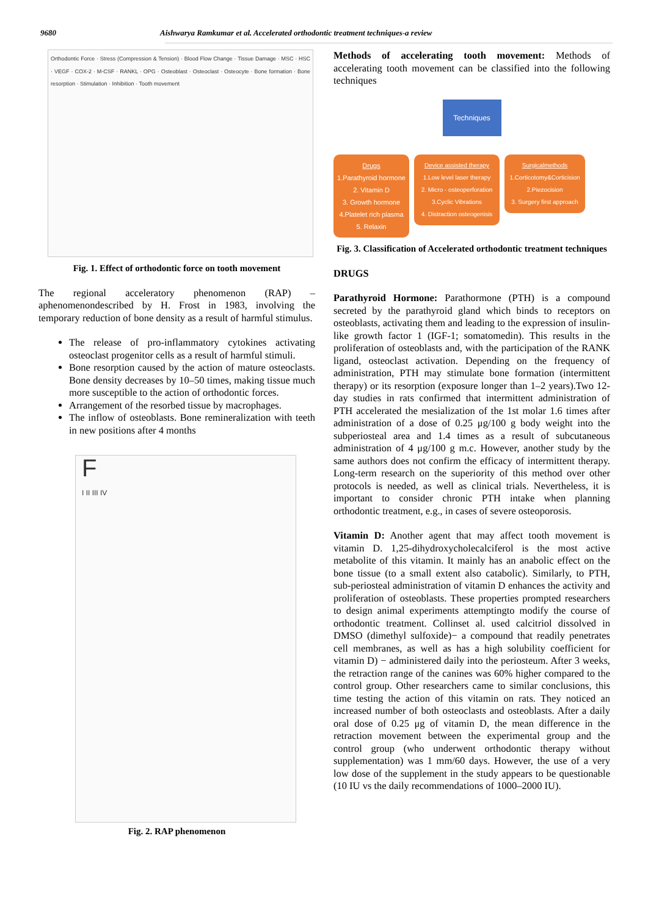9680 Aishwarya Ramkumar et al. Accelerated orthodontic treatment techniques-a review
Orthodontic Force · Stress (Compression & Tension) · Blood Flow Change · Tissue Damage · MSC · HSC · VEGF · COX-2 · M-CSF · RANKL · OPG · Osteoblast · Osteoclast · Osteocyte · Bone formation · Bone resorption · Stimulation · Inhibition · Tooth movement
Fig. 1. Effect of orthodontic force on tooth movement
The regional acceleratory phenomenon (RAP) – aphenomenondescribed by H. Frost in 1983, involving the temporary reduction of bone density as a result of harmful stimulus.
The release of pro-inflammatory cytokines activating osteoclast progenitor cells as a result of harmful stimuli.
Bone resorption caused by the action of mature osteoclasts. Bone density decreases by 10–50 times, making tissue much more susceptible to the action of orthodontic forces.
Arrangement of the resorbed tissue by macrophages.
The inflow of osteoblasts. Bone remineralization with teeth in new positions after 4 months
F
I II III IV
Fig. 2. RAP phenomenon
Methods of accelerating tooth movement: Methods of accelerating tooth movement can be classified into the following techniques
Techniques
Drugs
1.Parathyroid hormone
2. Vitamin D
3. Growth hormone
4.Platelet rich plasma
5. Relaxin
Device assisted therapy
1.Low level laser therapy
2. Micro - osteoperforation
3.Cyclic Vibrations
4. Distraction osteogenisis
Surgicalmethods
1.Corticotomy&Corticision
2.Piezocision
3. Surgery first approach
Fig. 3. Classification of Accelerated orthodontic treatment techniques
DRUGS
Parathyroid Hormone: Parathormone (PTH) is a compound secreted by the parathyroid gland which binds to receptors on osteoblasts, activating them and leading to the expression of insulin-like growth factor 1 (IGF-1; somatomedin). This results in the proliferation of osteoblasts and, with the participation of the RANK ligand, osteoclast activation. Depending on the frequency of administration, PTH may stimulate bone formation (intermittent therapy) or its resorption (exposure longer than 1–2 years).Two 12-day studies in rats confirmed that intermittent administration of PTH accelerated the mesialization of the 1st molar 1.6 times after administration of a dose of 0.25 μg/100 g body weight into the subperiosteal area and 1.4 times as a result of subcutaneous administration of 4 μg/100 g m.c. However, another study by the same authors does not confirm the efficacy of intermittent therapy. Long-term research on the superiority of this method over other protocols is needed, as well as clinical trials. Nevertheless, it is important to consider chronic PTH intake when planning orthodontic treatment, e.g., in cases of severe osteoporosis.
Vitamin D: Another agent that may affect tooth movement is vitamin D. 1,25-dihydroxycholecalciferol is the most active metabolite of this vitamin. It mainly has an anabolic effect on the bone tissue (to a small extent also catabolic). Similarly, to PTH, sub-periosteal administration of vitamin D enhances the activity and proliferation of osteoblasts. These properties prompted researchers to design animal experiments attemptingto modify the course of orthodontic treatment. Collinset al. used calcitriol dissolved in DMSO (dimethyl sulfoxide)− a compound that readily penetrates cell membranes, as well as has a high solubility coefficient for vitamin D) − administered daily into the periosteum. After 3 weeks, the retraction range of the canines was 60% higher compared to the control group. Other researchers came to similar conclusions, this time testing the action of this vitamin on rats. They noticed an increased number of both osteoclasts and osteoblasts. After a daily oral dose of 0.25 μg of vitamin D, the mean difference in the retraction movement between the experimental group and the control group (who underwent orthodontic therapy without supplementation) was 1 mm/60 days. However, the use of a very low dose of the supplement in the study appears to be questionable (10 IU vs the daily recommendations of 1000–2000 IU).